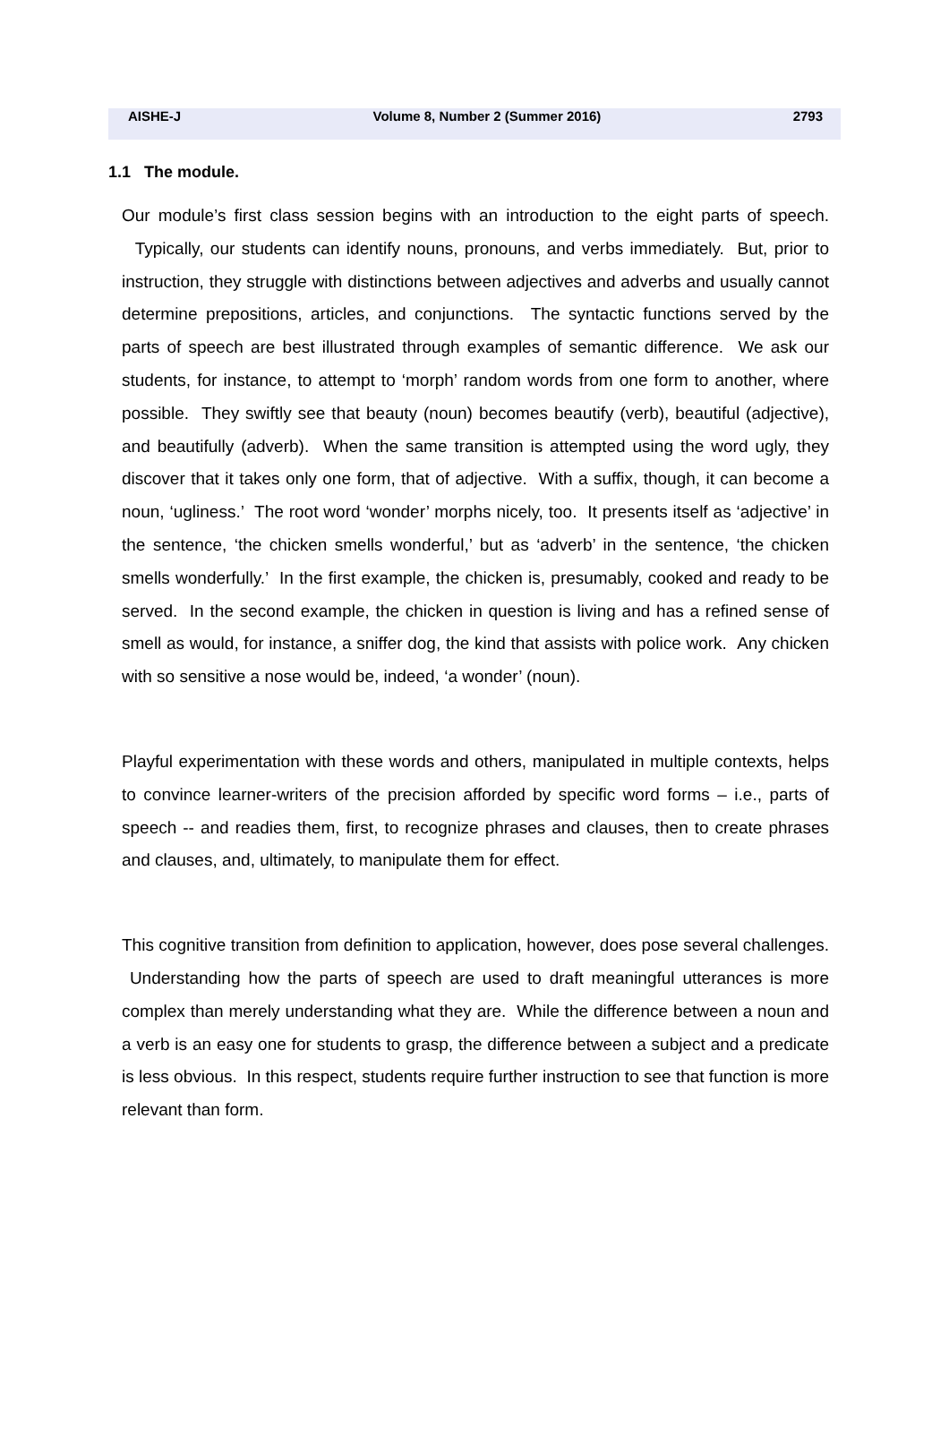AISHE-J Volume 8, Number 2 (Summer 2016) 2793
1.1 The module.
Our module’s first class session begins with an introduction to the eight parts of speech. Typically, our students can identify nouns, pronouns, and verbs immediately. But, prior to instruction, they struggle with distinctions between adjectives and adverbs and usually cannot determine prepositions, articles, and conjunctions. The syntactic functions served by the parts of speech are best illustrated through examples of semantic difference. We ask our students, for instance, to attempt to ‘morph’ random words from one form to another, where possible. They swiftly see that beauty (noun) becomes beautify (verb), beautiful (adjective), and beautifully (adverb). When the same transition is attempted using the word ugly, they discover that it takes only one form, that of adjective. With a suffix, though, it can become a noun, ‘ugliness.’ The root word ‘wonder’ morphs nicely, too. It presents itself as ‘adjective’ in the sentence, ‘the chicken smells wonderful,’ but as ‘adverb’ in the sentence, ‘the chicken smells wonderfully.’ In the first example, the chicken is, presumably, cooked and ready to be served. In the second example, the chicken in question is living and has a refined sense of smell as would, for instance, a sniffer dog, the kind that assists with police work. Any chicken with so sensitive a nose would be, indeed, ‘a wonder’ (noun).
Playful experimentation with these words and others, manipulated in multiple contexts, helps to convince learner-writers of the precision afforded by specific word forms – i.e., parts of speech -- and readies them, first, to recognize phrases and clauses, then to create phrases and clauses, and, ultimately, to manipulate them for effect.
This cognitive transition from definition to application, however, does pose several challenges. Understanding how the parts of speech are used to draft meaningful utterances is more complex than merely understanding what they are. While the difference between a noun and a verb is an easy one for students to grasp, the difference between a subject and a predicate is less obvious. In this respect, students require further instruction to see that function is more relevant than form.